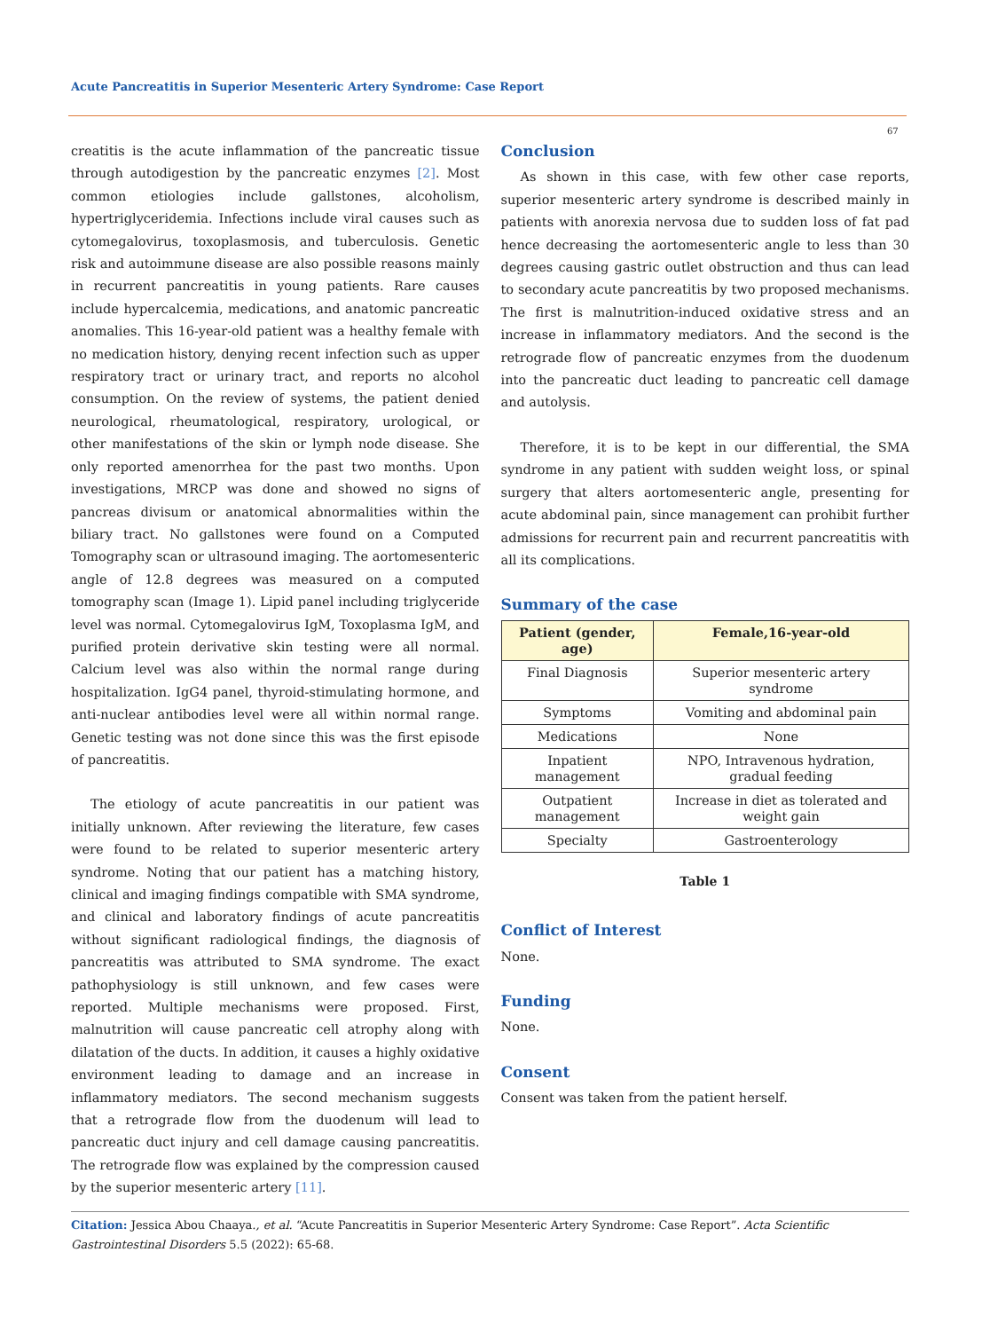Acute Pancreatitis in Superior Mesenteric Artery Syndrome: Case Report
67
creatitis is the acute inflammation of the pancreatic tissue through autodigestion by the pancreatic enzymes [2]. Most common etiologies include gallstones, alcoholism, hypertriglyceridemia. Infections include viral causes such as cytomegalovirus, toxoplasmosis, and tuberculosis. Genetic risk and autoimmune disease are also possible reasons mainly in recurrent pancreatitis in young patients. Rare causes include hypercalcemia, medications, and anatomic pancreatic anomalies. This 16-year-old patient was a healthy female with no medication history, denying recent infection such as upper respiratory tract or urinary tract, and reports no alcohol consumption. On the review of systems, the patient denied neurological, rheumatological, respiratory, urological, or other manifestations of the skin or lymph node disease. She only reported amenorrhea for the past two months. Upon investigations, MRCP was done and showed no signs of pancreas divisum or anatomical abnormalities within the biliary tract. No gallstones were found on a Computed Tomography scan or ultrasound imaging. The aortomesenteric angle of 12.8 degrees was measured on a computed tomography scan (Image 1). Lipid panel including triglyceride level was normal. Cytomegalovirus IgM, Toxoplasma IgM, and purified protein derivative skin testing were all normal. Calcium level was also within the normal range during hospitalization. IgG4 panel, thyroid-stimulating hormone, and anti-nuclear antibodies level were all within normal range. Genetic testing was not done since this was the first episode of pancreatitis.
The etiology of acute pancreatitis in our patient was initially unknown. After reviewing the literature, few cases were found to be related to superior mesenteric artery syndrome. Noting that our patient has a matching history, clinical and imaging findings compatible with SMA syndrome, and clinical and laboratory findings of acute pancreatitis without significant radiological findings, the diagnosis of pancreatitis was attributed to SMA syndrome. The exact pathophysiology is still unknown, and few cases were reported. Multiple mechanisms were proposed. First, malnutrition will cause pancreatic cell atrophy along with dilatation of the ducts. In addition, it causes a highly oxidative environment leading to damage and an increase in inflammatory mediators. The second mechanism suggests that a retrograde flow from the duodenum will lead to pancreatic duct injury and cell damage causing pancreatitis. The retrograde flow was explained by the compression caused by the superior mesenteric artery [11].
Conclusion
As shown in this case, with few other case reports, superior mesenteric artery syndrome is described mainly in patients with anorexia nervosa due to sudden loss of fat pad hence decreasing the aortomesenteric angle to less than 30 degrees causing gastric outlet obstruction and thus can lead to secondary acute pancreatitis by two proposed mechanisms. The first is malnutrition-induced oxidative stress and an increase in inflammatory mediators. And the second is the retrograde flow of pancreatic enzymes from the duodenum into the pancreatic duct leading to pancreatic cell damage and autolysis.
Therefore, it is to be kept in our differential, the SMA syndrome in any patient with sudden weight loss, or spinal surgery that alters aortomesenteric angle, presenting for acute abdominal pain, since management can prohibit further admissions for recurrent pain and recurrent pancreatitis with all its complications.
Summary of the case
| Patient (gender, age) | Female,16-year-old |
| --- | --- |
| Final Diagnosis | Superior mesenteric artery syndrome |
| Symptoms | Vomiting and abdominal pain |
| Medications | None |
| Inpatient management | NPO, Intravenous hydration, gradual feeding |
| Outpatient management | Increase in diet as tolerated and weight gain |
| Specialty | Gastroenterology |
Table 1
Conflict of Interest
None.
Funding
None.
Consent
Consent was taken from the patient herself.
Citation: Jessica Abou Chaaya., et al. “Acute Pancreatitis in Superior Mesenteric Artery Syndrome: Case Report”. Acta Scientific Gastrointestinal Disorders 5.5 (2022): 65-68.